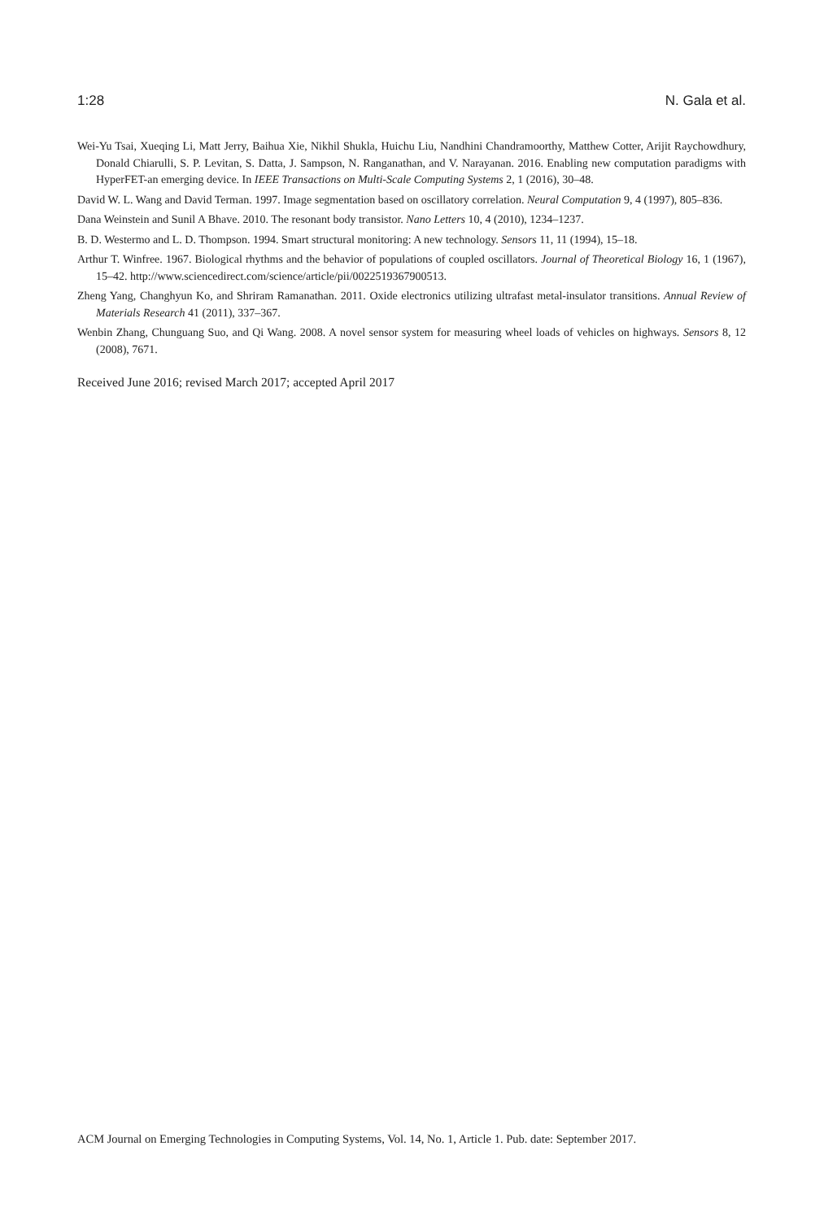1:28 N. Gala et al.
Wei-Yu Tsai, Xueqing Li, Matt Jerry, Baihua Xie, Nikhil Shukla, Huichu Liu, Nandhini Chandramoorthy, Matthew Cotter, Arijit Raychowdhury, Donald Chiarulli, S. P. Levitan, S. Datta, J. Sampson, N. Ranganathan, and V. Narayanan. 2016. Enabling new computation paradigms with HyperFET-an emerging device. In IEEE Transactions on Multi-Scale Computing Systems 2, 1 (2016), 30–48.
David W. L. Wang and David Terman. 1997. Image segmentation based on oscillatory correlation. Neural Computation 9, 4 (1997), 805–836.
Dana Weinstein and Sunil A Bhave. 2010. The resonant body transistor. Nano Letters 10, 4 (2010), 1234–1237.
B. D. Westermo and L. D. Thompson. 1994. Smart structural monitoring: A new technology. Sensors 11, 11 (1994), 15–18.
Arthur T. Winfree. 1967. Biological rhythms and the behavior of populations of coupled oscillators. Journal of Theoretical Biology 16, 1 (1967), 15–42. http://www.sciencedirect.com/science/article/pii/0022519367900513.
Zheng Yang, Changhyun Ko, and Shriram Ramanathan. 2011. Oxide electronics utilizing ultrafast metal-insulator transitions. Annual Review of Materials Research 41 (2011), 337–367.
Wenbin Zhang, Chunguang Suo, and Qi Wang. 2008. A novel sensor system for measuring wheel loads of vehicles on highways. Sensors 8, 12 (2008), 7671.
Received June 2016; revised March 2017; accepted April 2017
ACM Journal on Emerging Technologies in Computing Systems, Vol. 14, No. 1, Article 1. Pub. date: September 2017.